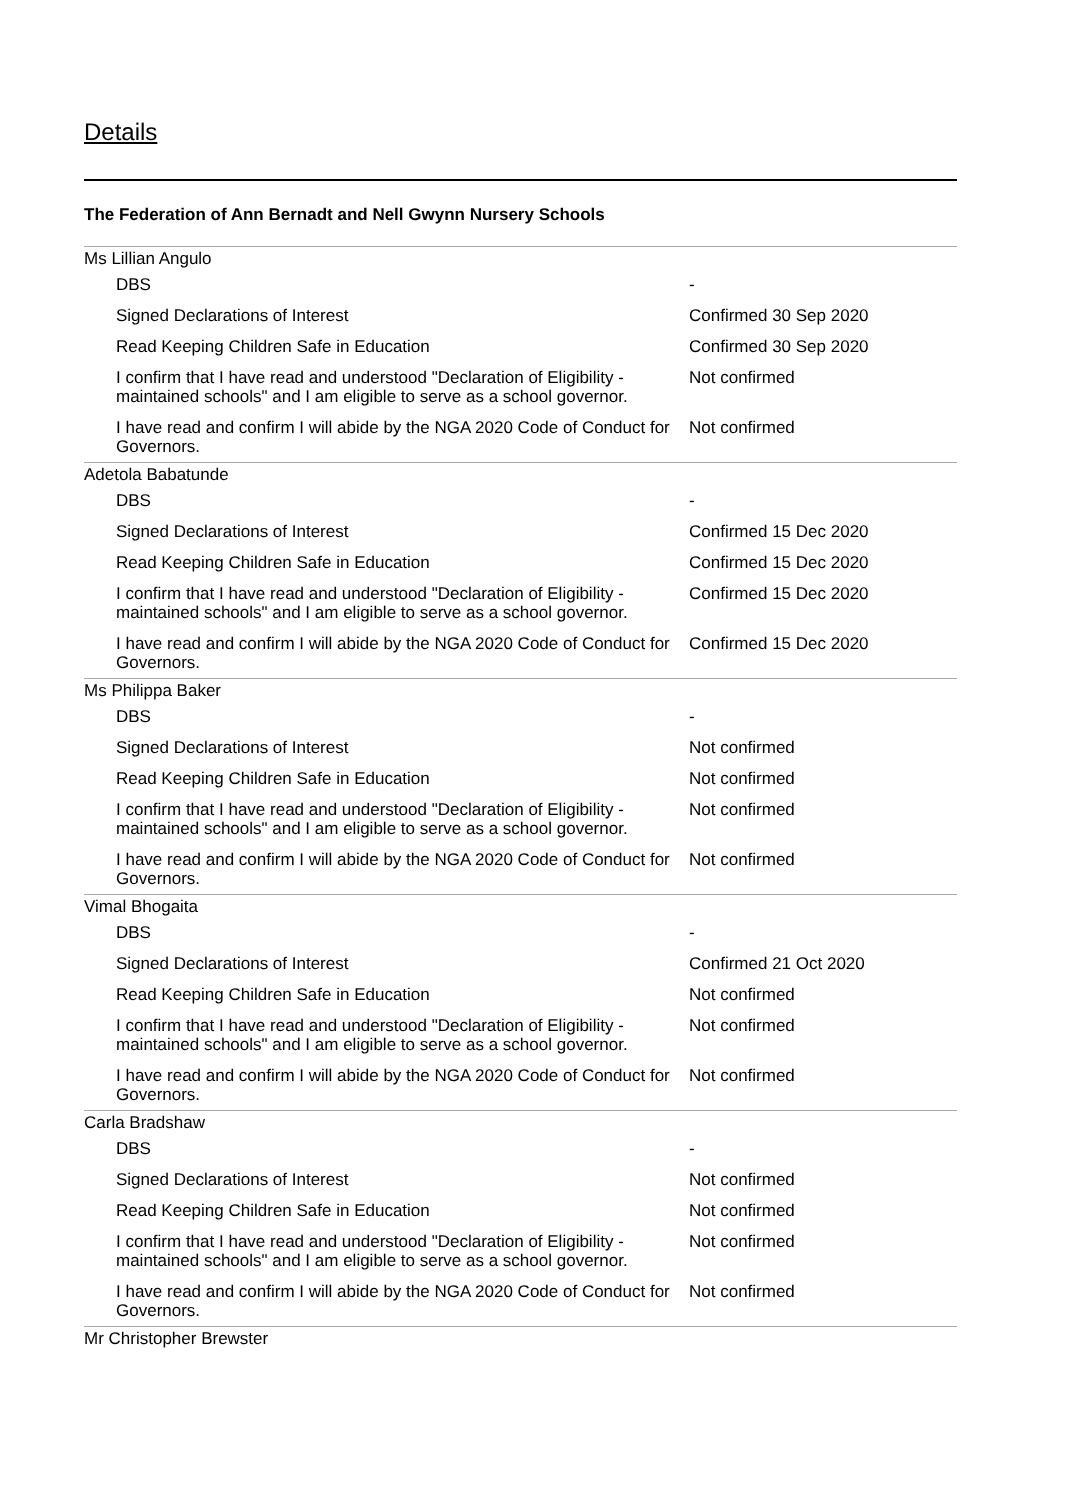Details
The Federation of Ann Bernadt and Nell Gwynn Nursery Schools
| Ms Lillian Angulo | |
| DBS | - |
| Signed Declarations of Interest | Confirmed 30 Sep 2020 |
| Read Keeping Children Safe in Education | Confirmed 30 Sep 2020 |
| I confirm that I have read and understood "Declaration of Eligibility - maintained schools" and I am eligible to serve as a school governor. | Not confirmed |
| I have read and confirm I will abide by the NGA 2020 Code of Conduct for Governors. | Not confirmed |
| Adetola Babatunde | |
| DBS | - |
| Signed Declarations of Interest | Confirmed 15 Dec 2020 |
| Read Keeping Children Safe in Education | Confirmed 15 Dec 2020 |
| I confirm that I have read and understood "Declaration of Eligibility - maintained schools" and I am eligible to serve as a school governor. | Confirmed 15 Dec 2020 |
| I have read and confirm I will abide by the NGA 2020 Code of Conduct for Governors. | Confirmed 15 Dec 2020 |
| Ms Philippa Baker | |
| DBS | - |
| Signed Declarations of Interest | Not confirmed |
| Read Keeping Children Safe in Education | Not confirmed |
| I confirm that I have read and understood "Declaration of Eligibility - maintained schools" and I am eligible to serve as a school governor. | Not confirmed |
| I have read and confirm I will abide by the NGA 2020 Code of Conduct for Governors. | Not confirmed |
| Vimal Bhogaita | |
| DBS | - |
| Signed Declarations of Interest | Confirmed 21 Oct 2020 |
| Read Keeping Children Safe in Education | Not confirmed |
| I confirm that I have read and understood "Declaration of Eligibility - maintained schools" and I am eligible to serve as a school governor. | Not confirmed |
| I have read and confirm I will abide by the NGA 2020 Code of Conduct for Governors. | Not confirmed |
| Carla Bradshaw | |
| DBS | - |
| Signed Declarations of Interest | Not confirmed |
| Read Keeping Children Safe in Education | Not confirmed |
| I confirm that I have read and understood "Declaration of Eligibility - maintained schools" and I am eligible to serve as a school governor. | Not confirmed |
| I have read and confirm I will abide by the NGA 2020 Code of Conduct for Governors. | Not confirmed |
| Mr Christopher Brewster | |